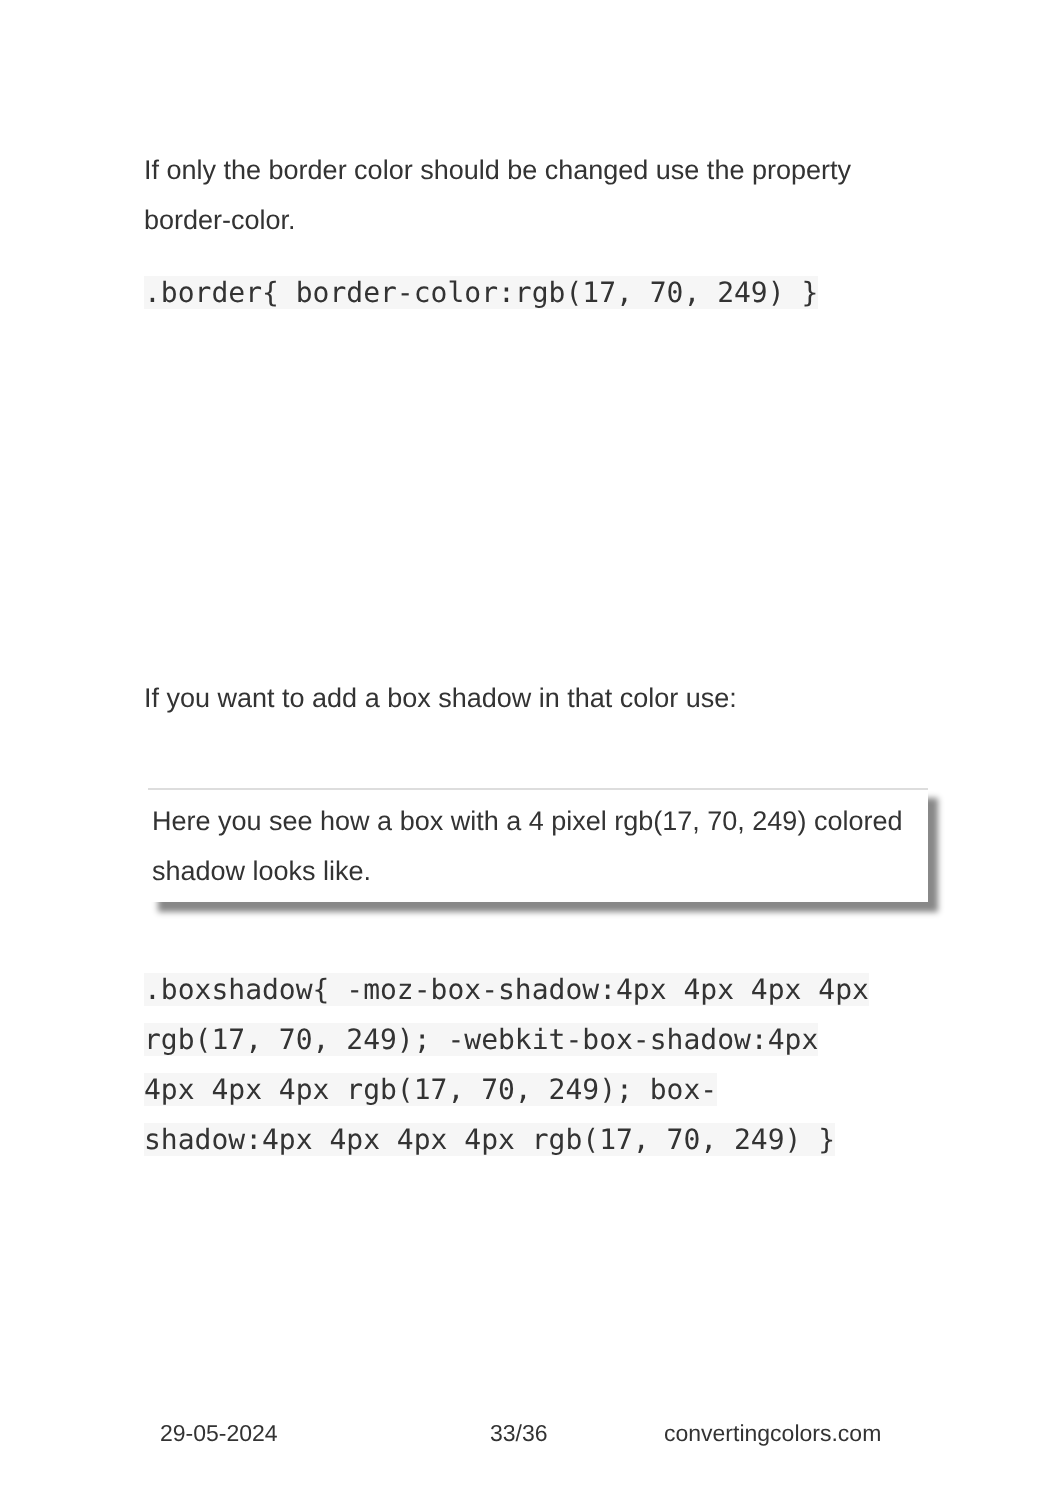If only the border color should be changed use the property border-color.
.border{ border-color:rgb(17, 70, 249) }
If you want to add a box shadow in that color use:
Here you see how a box with a 4 pixel rgb(17, 70, 249) colored shadow looks like.
.boxshadow{ -moz-box-shadow:4px 4px 4px 4px rgb(17, 70, 249); -webkit-box-shadow:4px 4px 4px 4px rgb(17, 70, 249); box-shadow:4px 4px 4px 4px rgb(17, 70, 249) }
29-05-2024 33/36 convertingcolors.com